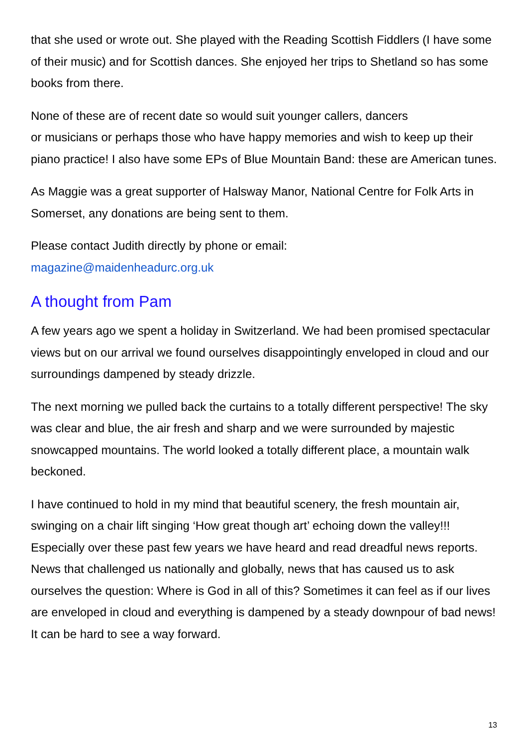that she used or wrote out. She played with the Reading Scottish Fiddlers (I have some of their music) and for Scottish dances. She enjoyed her trips to Shetland so has some books from there.
None of these are of recent date so would suit younger callers, dancers
or musicians or perhaps those who have happy memories and wish to keep up their piano practice! I also have some EPs of Blue Mountain Band: these are American tunes.
As Maggie was a great supporter of Halsway Manor, National Centre for Folk Arts in Somerset, any donations are being sent to them.
Please contact Judith directly by phone or email:
magazine@maidenheadurc.org.uk
A thought from Pam
A few years ago we spent a holiday in Switzerland. We had been promised spectacular views but on our arrival we found ourselves disappointingly enveloped in cloud and our surroundings dampened by steady drizzle.
The next morning we pulled back the curtains to a totally different perspective! The sky was clear and blue, the air fresh and sharp and we were surrounded by majestic snowcapped mountains. The world looked a totally different place, a mountain walk beckoned.
I have continued to hold in my mind that beautiful scenery, the fresh mountain air, swinging on a chair lift singing ‘How great though art’ echoing down the valley!!! Especially over these past few years we have heard and read dreadful news reports. News that challenged us nationally and globally, news that has caused us to ask ourselves the question: Where is God in all of this? Sometimes it can feel as if our lives are enveloped in cloud and everything is dampened by a steady downpour of bad news! It can be hard to see a way forward.
13